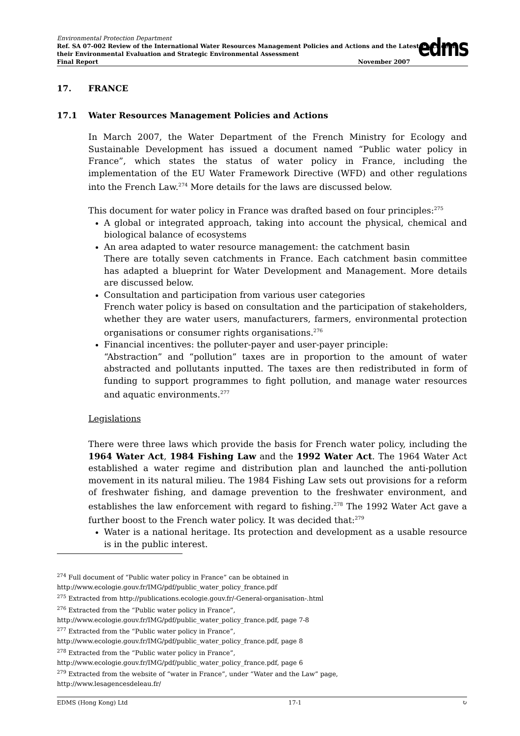Environmental Protection Department
Ref. SA 07-002 Review of the International Water Resources Management Policies and Actions and the Latest Practice in their Environmental Evaluation and Strategic Environmental Assessment
Final Report November 2007
edms
17. FRANCE
17.1 Water Resources Management Policies and Actions
In March 2007, the Water Department of the French Ministry for Ecology and Sustainable Development has issued a document named “Public water policy in France”, which states the status of water policy in France, including the implementation of the EU Water Framework Directive (WFD) and other regulations into the French Law.<sup>274</sup> More details for the laws are discussed below.
This document for water policy in France was drafted based on four principles:<sup>275</sup>
A global or integrated approach, taking into account the physical, chemical and biological balance of ecosystems
An area adapted to water resource management: the catchment basin
There are totally seven catchments in France. Each catchment basin committee has adapted a blueprint for Water Development and Management. More details are discussed below.
Consultation and participation from various user categories
French water policy is based on consultation and the participation of stakeholders, whether they are water users, manufacturers, farmers, environmental protection organisations or consumer rights organisations.<sup>276</sup>
Financial incentives: the polluter-payer and user-payer principle:
“Abstraction” and “pollution” taxes are in proportion to the amount of water abstracted and pollutants inputted. The taxes are then redistributed in form of funding to support programmes to fight pollution, and manage water resources and aquatic environments.<sup>277</sup>
Legislations
There were three laws which provide the basis for French water policy, including the 1964 Water Act, 1984 Fishing Law and the 1992 Water Act. The 1964 Water Act established a water regime and distribution plan and launched the anti-pollution movement in its natural milieu. The 1984 Fishing Law sets out provisions for a reform of freshwater fishing, and damage prevention to the freshwater environment, and establishes the law enforcement with regard to fishing.<sup>278</sup> The 1992 Water Act gave a further boost to the French water policy. It was decided that:<sup>279</sup>
Water is a national heritage. Its protection and development as a usable resource is in the public interest.
<sup>274</sup> Full document of “Public water policy in France” can be obtained in http://www.ecologie.gouv.fr/IMG/pdf/public_water_policy_france.pdf
<sup>275</sup> Extracted from http://publications.ecologie.gouv.fr/-General-organisation-.html
<sup>276</sup> Extracted from the “Public water policy in France”,
http://www.ecologie.gouv.fr/IMG/pdf/public_water_policy_france.pdf, page 7-8
<sup>277</sup> Extracted from the “Public water policy in France”,
http://www.ecologie.gouv.fr/IMG/pdf/public_water_policy_france.pdf, page 8
<sup>278</sup> Extracted from the “Public water policy in France”,
http://www.ecologie.gouv.fr/IMG/pdf/public_water_policy_france.pdf, page 6
<sup>279</sup> Extracted from the website of “water in France”, under “Water and the Law” page,
http://www.lesagencesdeleau.fr/
EDMS (Hong Kong) Ltd 17-1 ↻